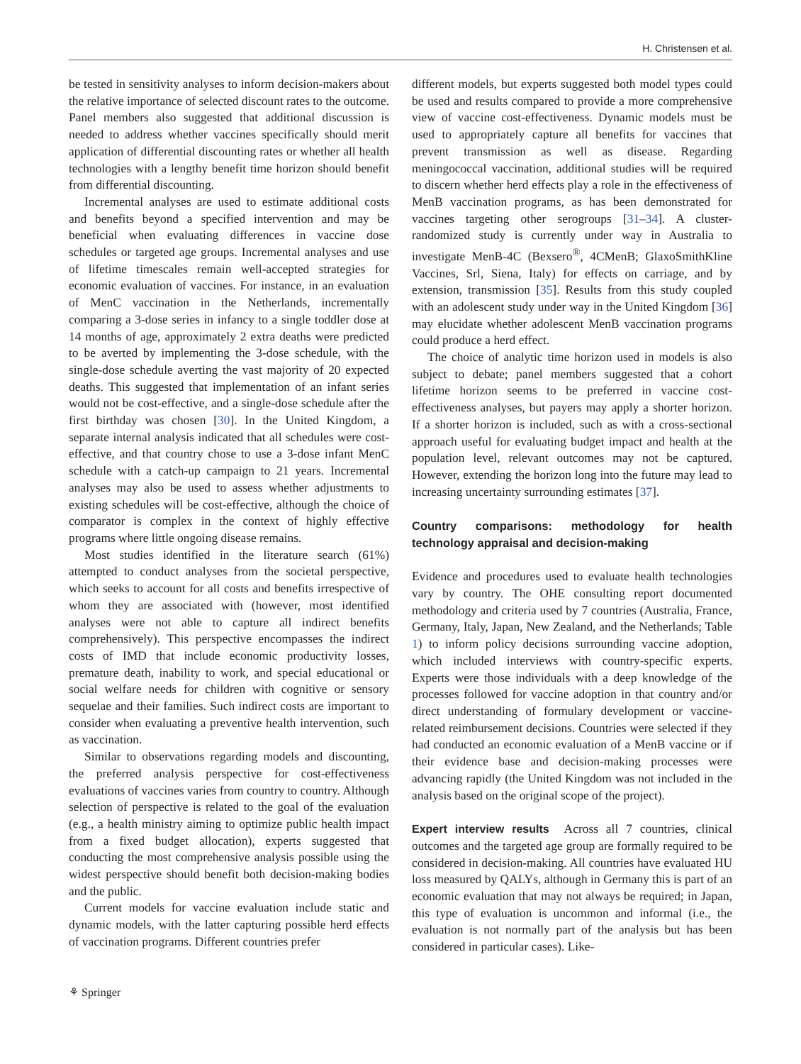H. Christensen et al.
be tested in sensitivity analyses to inform decision-makers about the relative importance of selected discount rates to the outcome. Panel members also suggested that additional discussion is needed to address whether vaccines specifically should merit application of differential discounting rates or whether all health technologies with a lengthy benefit time horizon should benefit from differential discounting.
Incremental analyses are used to estimate additional costs and benefits beyond a specified intervention and may be beneficial when evaluating differences in vaccine dose schedules or targeted age groups. Incremental analyses and use of lifetime timescales remain well-accepted strategies for economic evaluation of vaccines. For instance, in an evaluation of MenC vaccination in the Netherlands, incrementally comparing a 3-dose series in infancy to a single toddler dose at 14 months of age, approximately 2 extra deaths were predicted to be averted by implementing the 3-dose schedule, with the single-dose schedule averting the vast majority of 20 expected deaths. This suggested that implementation of an infant series would not be cost-effective, and a single-dose schedule after the first birthday was chosen [30]. In the United Kingdom, a separate internal analysis indicated that all schedules were cost-effective, and that country chose to use a 3-dose infant MenC schedule with a catch-up campaign to 21 years. Incremental analyses may also be used to assess whether adjustments to existing schedules will be cost-effective, although the choice of comparator is complex in the context of highly effective programs where little ongoing disease remains.
Most studies identified in the literature search (61%) attempted to conduct analyses from the societal perspective, which seeks to account for all costs and benefits irrespective of whom they are associated with (however, most identified analyses were not able to capture all indirect benefits comprehensively). This perspective encompasses the indirect costs of IMD that include economic productivity losses, premature death, inability to work, and special educational or social welfare needs for children with cognitive or sensory sequelae and their families. Such indirect costs are important to consider when evaluating a preventive health intervention, such as vaccination.
Similar to observations regarding models and discounting, the preferred analysis perspective for cost-effectiveness evaluations of vaccines varies from country to country. Although selection of perspective is related to the goal of the evaluation (e.g., a health ministry aiming to optimize public health impact from a fixed budget allocation), experts suggested that conducting the most comprehensive analysis possible using the widest perspective should benefit both decision-making bodies and the public.
Current models for vaccine evaluation include static and dynamic models, with the latter capturing possible herd effects of vaccination programs. Different countries prefer
different models, but experts suggested both model types could be used and results compared to provide a more comprehensive view of vaccine cost-effectiveness. Dynamic models must be used to appropriately capture all benefits for vaccines that prevent transmission as well as disease. Regarding meningococcal vaccination, additional studies will be required to discern whether herd effects play a role in the effectiveness of MenB vaccination programs, as has been demonstrated for vaccines targeting other serogroups [31–34]. A cluster-randomized study is currently under way in Australia to investigate MenB-4C (Bexsero<sup>®</sup>, 4CMenB; GlaxoSmithKline Vaccines, Srl, Siena, Italy) for effects on carriage, and by extension, transmission [35]. Results from this study coupled with an adolescent study under way in the United Kingdom [36] may elucidate whether adolescent MenB vaccination programs could produce a herd effect.
The choice of analytic time horizon used in models is also subject to debate; panel members suggested that a cohort lifetime horizon seems to be preferred in vaccine cost-effectiveness analyses, but payers may apply a shorter horizon. If a shorter horizon is included, such as with a cross-sectional approach useful for evaluating budget impact and health at the population level, relevant outcomes may not be captured. However, extending the horizon long into the future may lead to increasing uncertainty surrounding estimates [37].
Country comparisons: methodology for health technology appraisal and decision-making
Evidence and procedures used to evaluate health technologies vary by country. The OHE consulting report documented methodology and criteria used by 7 countries (Australia, France, Germany, Italy, Japan, New Zealand, and the Netherlands; Table 1) to inform policy decisions surrounding vaccine adoption, which included interviews with country-specific experts. Experts were those individuals with a deep knowledge of the processes followed for vaccine adoption in that country and/or direct understanding of formulary development or vaccine-related reimbursement decisions. Countries were selected if they had conducted an economic evaluation of a MenB vaccine or if their evidence base and decision-making processes were advancing rapidly (the United Kingdom was not included in the analysis based on the original scope of the project).
Expert interview results Across all 7 countries, clinical outcomes and the targeted age group are formally required to be considered in decision-making. All countries have evaluated HU loss measured by QALYs, although in Germany this is part of an economic evaluation that may not always be required; in Japan, this type of evaluation is uncommon and informal (i.e., the evaluation is not normally part of the analysis but has been considered in particular cases). Like-
⚘ Springer